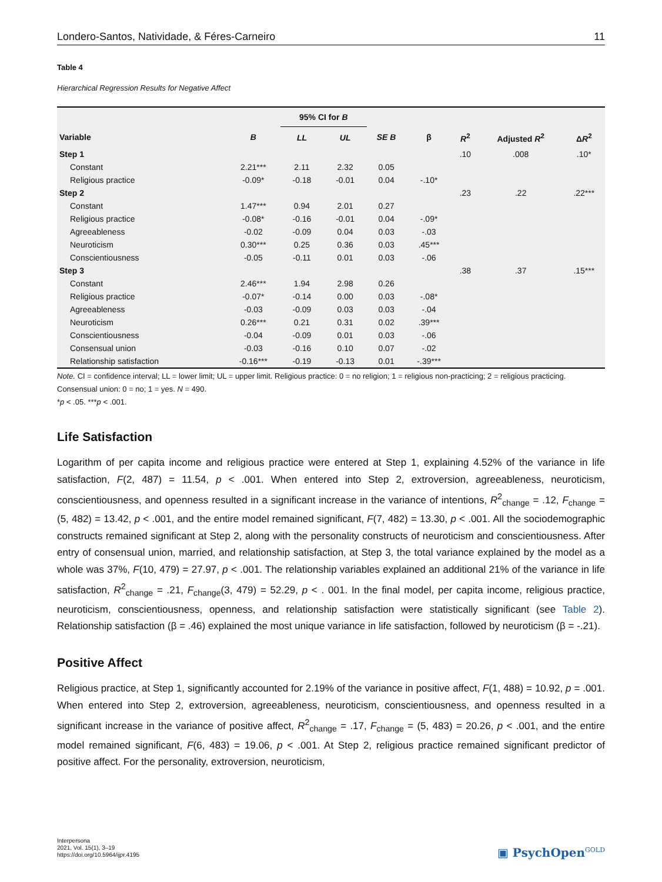Londero-Santos, Natividade, & Féres-Carneiro 11
Table 4
Hierarchical Regression Results for Negative Affect
| | | 95% CI for B | | | | | | |
| --- | --- | --- | --- | --- | --- | --- | --- | --- |
| Variable | B | LL | UL | SE B | β | R<sup>2</sup> | Adjusted R<sup>2</sup> | Δ R<sup>2</sup> |
| Step 1 | | | | | | .10 | .008 | .10* |
| Constant | 2.21*** | 2.11 | 2.32 | 0.05 | | | | |
| Religious practice | -0.09* | -0.18 | -0.01 | 0.04 | -.10* | | | |
| Step 2 | | | | | | .23 | .22 | .22*** |
| Constant | 1.47*** | 0.94 | 2.01 | 0.27 | | | | |
| Religious practice | -0.08* | -0.16 | -0.01 | 0.04 | -.09* | | | |
| Agreeableness | -0.02 | -0.09 | 0.04 | 0.03 | -.03 | | | |
| Neuroticism | 0.30*** | 0.25 | 0.36 | 0.03 | .45*** | | | |
| Conscientiousness | -0.05 | -0.11 | 0.01 | 0.03 | -.06 | | | |
| Step 3 | | | | | | .38 | .37 | .15*** |
| Constant | 2.46*** | 1.94 | 2.98 | 0.26 | | | | |
| Religious practice | -0.07* | -0.14 | 0.00 | 0.03 | -.08* | | | |
| Agreeableness | -0.03 | -0.09 | 0.03 | 0.03 | -.04 | | | |
| Neuroticism | 0.26*** | 0.21 | 0.31 | 0.02 | .39*** | | | |
| Conscientiousness | -0.04 | -0.09 | 0.01 | 0.03 | -.06 | | | |
| Consensual union | -0.03 | -0.16 | 0.10 | 0.07 | -.02 | | | |
| Relationship satisfaction | -0.16*** | -0.19 | -0.13 | 0.01 | -.39*** | | | |
Note. CI = confidence interval; LL = lower limit; UL = upper limit. Religious practice: 0 = no religion; 1 = religious non-practicing; 2 = religious practicing. Consensual union: 0 = no; 1 = yes. N = 490.
*p < .05. ***p < .001.
Life Satisfaction
Logarithm of per capita income and religious practice were entered at Step 1, explaining 4.52% of the variance in life satisfaction, F(2, 487) = 11.54, p < .001. When entered into Step 2, extroversion, agreeableness, neuroticism, conscientiousness, and openness resulted in a significant increase in the variance of intentions, R<sup>2</sup><sub>change</sub> = .12, F<sub>change</sub> = (5, 482) = 13.42, p < .001, and the entire model remained significant, F(7, 482) = 13.30, p < .001. All the sociodemographic constructs remained significant at Step 2, along with the personality constructs of neuroticism and conscientiousness. After entry of consensual union, married, and relationship satisfaction, at Step 3, the total variance explained by the model as a whole was 37%, F(10, 479) = 27.97, p < .001. The relationship variables explained an additional 21% of the variance in life satisfaction, R<sup>2</sup><sub>change</sub> = .21, F<sub>change</sub>(3, 479) = 52.29, p < . 001. In the final model, per capita income, religious practice, neuroticism, conscientiousness, openness, and relationship satisfaction were statistically significant (see Table 2). Relationship satisfaction (β = .46) explained the most unique variance in life satisfaction, followed by neuroticism (β = -.21).
Positive Affect
Religious practice, at Step 1, significantly accounted for 2.19% of the variance in positive affect, F(1, 488) = 10.92, p = .001. When entered into Step 2, extroversion, agreeableness, neuroticism, conscientiousness, and openness resulted in a significant increase in the variance of positive affect, R<sup>2</sup><sub>change</sub> = .17, F<sub>change</sub> = (5, 483) = 20.26, p < .001, and the entire model remained significant, F(6, 483) = 19.06, p < .001. At Step 2, religious practice remained significant predictor of positive affect. For the personality, extroversion, neuroticism,
Interpersona
2021, Vol. 15(1), 3–19
https://doi.org/10.5964/ijpr.4195
▣ PsychOpen<sup>GOLD</sup>